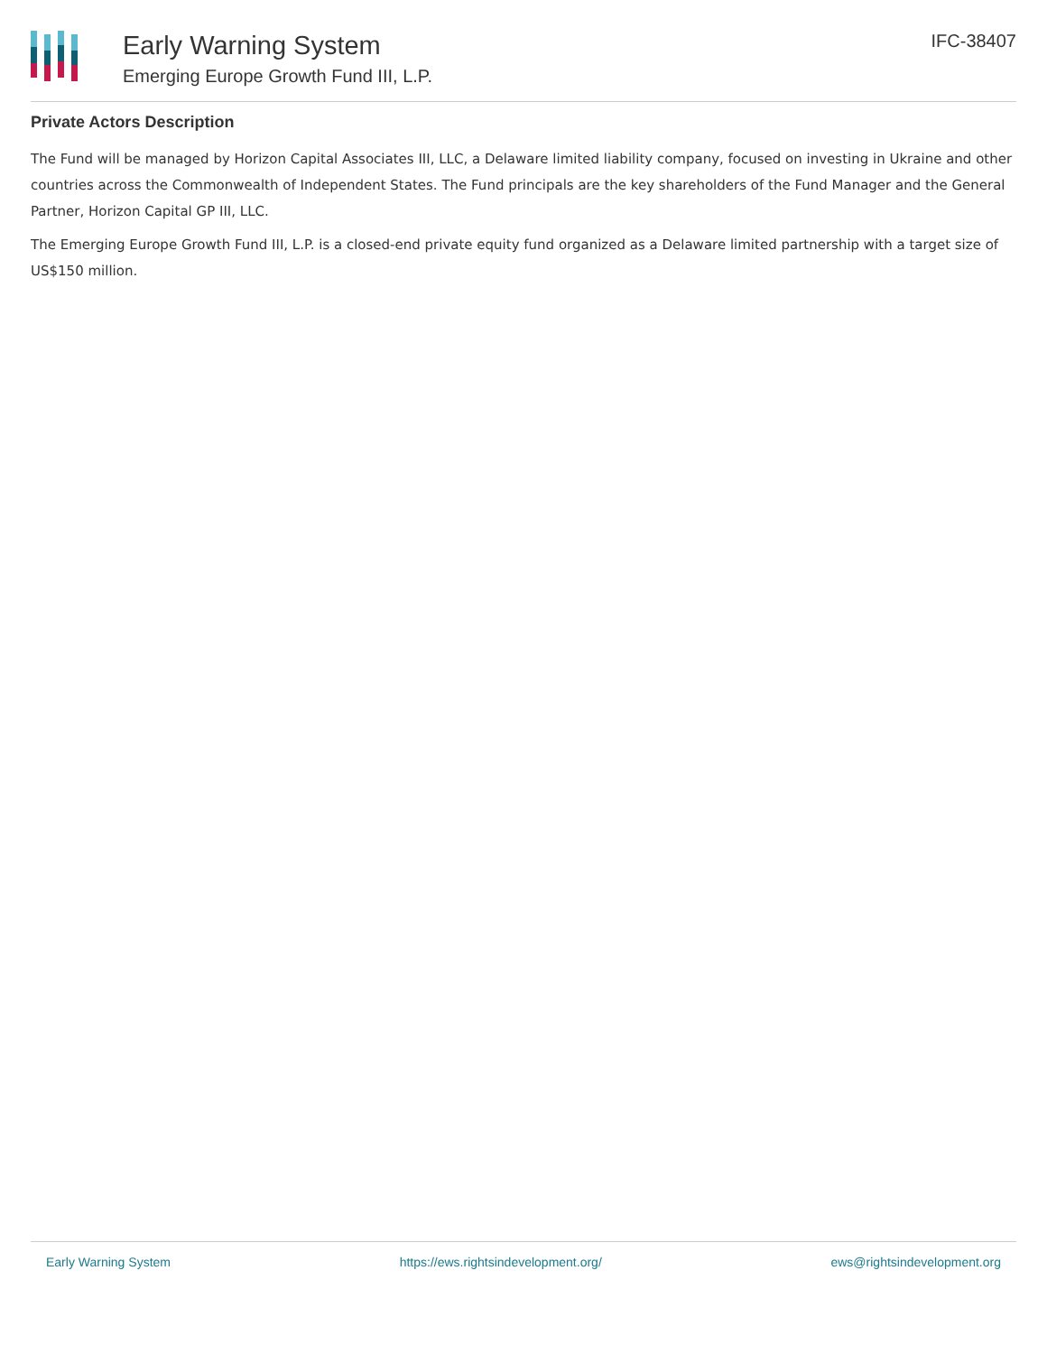Early Warning System
Emerging Europe Growth Fund III, L.P.
IFC-38407
Private Actors Description
The Fund will be managed by Horizon Capital Associates III, LLC, a Delaware limited liability company, focused on investing in Ukraine and other countries across the Commonwealth of Independent States. The Fund principals are the key shareholders of the Fund Manager and the General Partner, Horizon Capital GP III, LLC.
The Emerging Europe Growth Fund III, L.P. is a closed-end private equity fund organized as a Delaware limited partnership with a target size of US$150 million.
Early Warning System https://ews.rightsindevelopment.org/ ews@rightsindevelopment.org